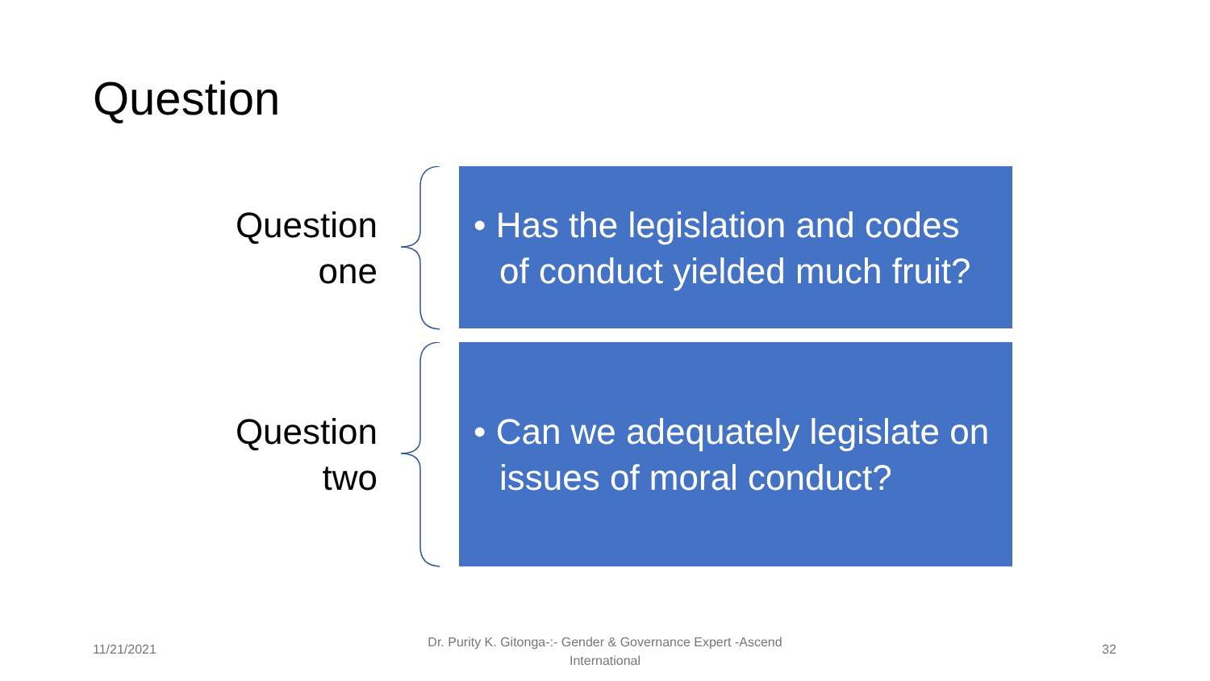Question
Question
one
• Has the legislation and codes of conduct yielded much fruit?
Question
two
• Can we adequately legislate on issues of moral conduct?
11/21/2021
Dr. Purity K. Gitonga-:- Gender & Governance Expert -Ascend International
32